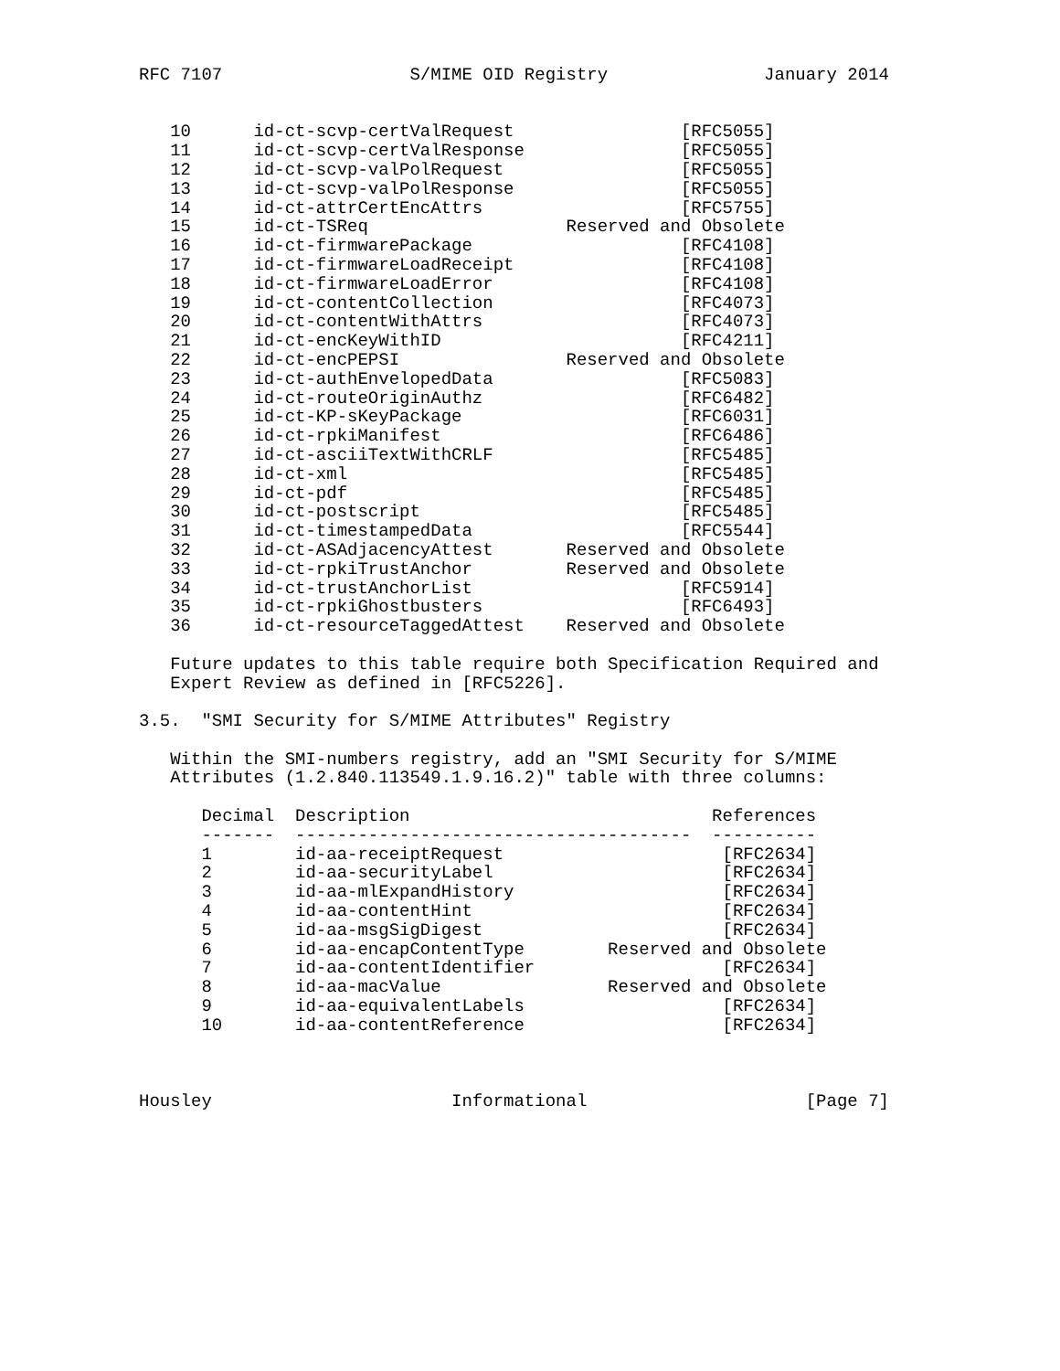RFC 7107                  S/MIME OID Registry               January 2014


   10      id-ct-scvp-certValRequest                [RFC5055]
   11      id-ct-scvp-certValResponse               [RFC5055]
   12      id-ct-scvp-valPolRequest                 [RFC5055]
   13      id-ct-scvp-valPolResponse                [RFC5055]
   14      id-ct-attrCertEncAttrs                   [RFC5755]
   15      id-ct-TSReq                   Reserved and Obsolete
   16      id-ct-firmwarePackage                    [RFC4108]
   17      id-ct-firmwareLoadReceipt                [RFC4108]
   18      id-ct-firmwareLoadError                  [RFC4108]
   19      id-ct-contentCollection                  [RFC4073]
   20      id-ct-contentWithAttrs                   [RFC4073]
   21      id-ct-encKeyWithID                       [RFC4211]
   22      id-ct-encPEPSI                Reserved and Obsolete
   23      id-ct-authEnvelopedData                  [RFC5083]
   24      id-ct-routeOriginAuthz                   [RFC6482]
   25      id-ct-KP-sKeyPackage                     [RFC6031]
   26      id-ct-rpkiManifest                       [RFC6486]
   27      id-ct-asciiTextWithCRLF                  [RFC5485]
   28      id-ct-xml                                [RFC5485]
   29      id-ct-pdf                                [RFC5485]
   30      id-ct-postscript                         [RFC5485]
   31      id-ct-timestampedData                    [RFC5544]
   32      id-ct-ASAdjacencyAttest       Reserved and Obsolete
   33      id-ct-rpkiTrustAnchor         Reserved and Obsolete
   34      id-ct-trustAnchorList                    [RFC5914]
   35      id-ct-rpkiGhostbusters                   [RFC6493]
   36      id-ct-resourceTaggedAttest    Reserved and Obsolete

   Future updates to this table require both Specification Required and
   Expert Review as defined in [RFC5226].

3.5.  "SMI Security for S/MIME Attributes" Registry

   Within the SMI-numbers registry, add an "SMI Security for S/MIME
   Attributes (1.2.840.113549.1.9.16.2)" table with three columns:

      Decimal  Description                             References
      -------  --------------------------------------  ----------
      1        id-aa-receiptRequest                     [RFC2634]
      2        id-aa-securityLabel                      [RFC2634]
      3        id-aa-mlExpandHistory                    [RFC2634]
      4        id-aa-contentHint                        [RFC2634]
      5        id-aa-msgSigDigest                       [RFC2634]
      6        id-aa-encapContentType        Reserved and Obsolete
      7        id-aa-contentIdentifier                  [RFC2634]
      8        id-aa-macValue                Reserved and Obsolete
      9        id-aa-equivalentLabels                   [RFC2634]
      10       id-aa-contentReference                   [RFC2634]



Housley                       Informational                     [Page 7]